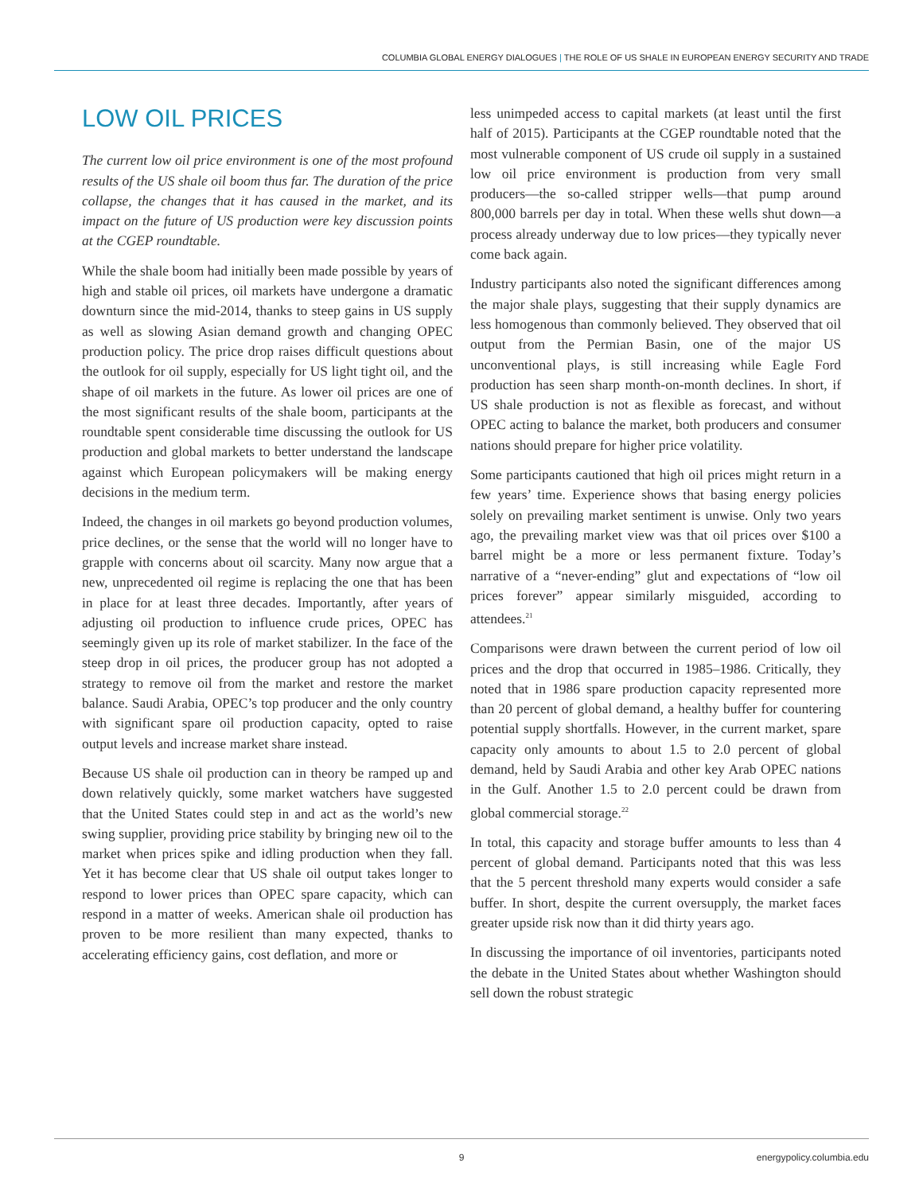COLUMBIA GLOBAL ENERGY DIALOGUES | THE ROLE OF US SHALE IN EUROPEAN ENERGY SECURITY AND TRADE
LOW OIL PRICES
The current low oil price environment is one of the most profound results of the US shale oil boom thus far. The duration of the price collapse, the changes that it has caused in the market, and its impact on the future of US production were key discussion points at the CGEP roundtable.
While the shale boom had initially been made possible by years of high and stable oil prices, oil markets have undergone a dramatic downturn since the mid-2014, thanks to steep gains in US supply as well as slowing Asian demand growth and changing OPEC production policy. The price drop raises difficult questions about the outlook for oil supply, especially for US light tight oil, and the shape of oil markets in the future. As lower oil prices are one of the most significant results of the shale boom, participants at the roundtable spent considerable time discussing the outlook for US production and global markets to better understand the landscape against which European policymakers will be making energy decisions in the medium term.
Indeed, the changes in oil markets go beyond production volumes, price declines, or the sense that the world will no longer have to grapple with concerns about oil scarcity. Many now argue that a new, unprecedented oil regime is replacing the one that has been in place for at least three decades. Importantly, after years of adjusting oil production to influence crude prices, OPEC has seemingly given up its role of market stabilizer. In the face of the steep drop in oil prices, the producer group has not adopted a strategy to remove oil from the market and restore the market balance. Saudi Arabia, OPEC’s top producer and the only country with significant spare oil production capacity, opted to raise output levels and increase market share instead.
Because US shale oil production can in theory be ramped up and down relatively quickly, some market watchers have suggested that the United States could step in and act as the world’s new swing supplier, providing price stability by bringing new oil to the market when prices spike and idling production when they fall. Yet it has become clear that US shale oil output takes longer to respond to lower prices than OPEC spare capacity, which can respond in a matter of weeks. American shale oil production has proven to be more resilient than many expected, thanks to accelerating efficiency gains, cost deflation, and more or
less unimpeded access to capital markets (at least until the first half of 2015). Participants at the CGEP roundtable noted that the most vulnerable component of US crude oil supply in a sustained low oil price environment is production from very small producers—the so-called stripper wells—that pump around 800,000 barrels per day in total. When these wells shut down—a process already underway due to low prices—they typically never come back again.
Industry participants also noted the significant differences among the major shale plays, suggesting that their supply dynamics are less homogenous than commonly believed. They observed that oil output from the Permian Basin, one of the major US unconventional plays, is still increasing while Eagle Ford production has seen sharp month-on-month declines. In short, if US shale production is not as flexible as forecast, and without OPEC acting to balance the market, both producers and consumer nations should prepare for higher price volatility.
Some participants cautioned that high oil prices might return in a few years’ time. Experience shows that basing energy policies solely on prevailing market sentiment is unwise. Only two years ago, the prevailing market view was that oil prices over $100 a barrel might be a more or less permanent fixture. Today’s narrative of a “never-ending” glut and expectations of “low oil prices forever” appear similarly misguided, according to attendees.<sup>21</sup>
Comparisons were drawn between the current period of low oil prices and the drop that occurred in 1985–1986. Critically, they noted that in 1986 spare production capacity represented more than 20 percent of global demand, a healthy buffer for countering potential supply shortfalls. However, in the current market, spare capacity only amounts to about 1.5 to 2.0 percent of global demand, held by Saudi Arabia and other key Arab OPEC nations in the Gulf. Another 1.5 to 2.0 percent could be drawn from global commercial storage.<sup>22</sup>
In total, this capacity and storage buffer amounts to less than 4 percent of global demand. Participants noted that this was less that the 5 percent threshold many experts would consider a safe buffer. In short, despite the current oversupply, the market faces greater upside risk now than it did thirty years ago.
In discussing the importance of oil inventories, participants noted the debate in the United States about whether Washington should sell down the robust strategic
9 energypolicy.columbia.edu